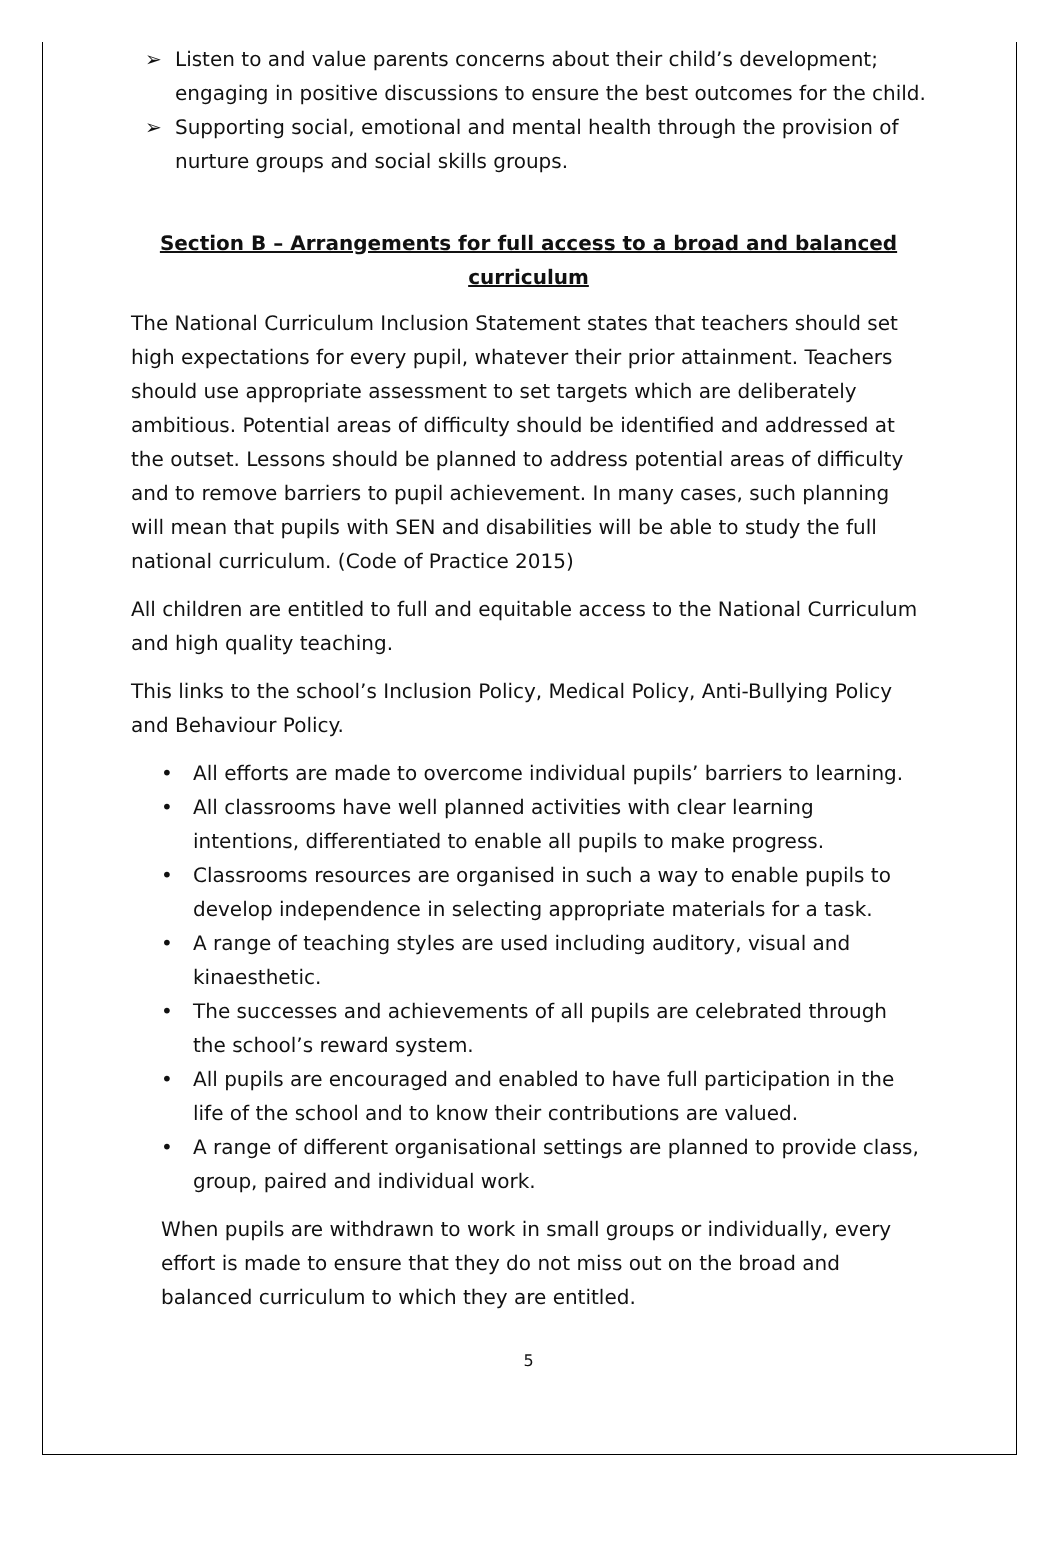➢ Listen to and value parents concerns about their child’s development; engaging in positive discussions to ensure the best outcomes for the child.
➢ Supporting social, emotional and mental health through the provision of nurture groups and social skills groups.
Section B – Arrangements for full access to a broad and balanced curriculum
The National Curriculum Inclusion Statement states that teachers should set high expectations for every pupil, whatever their prior attainment. Teachers should use appropriate assessment to set targets which are deliberately ambitious. Potential areas of difficulty should be identified and addressed at the outset. Lessons should be planned to address potential areas of difficulty and to remove barriers to pupil achievement. In many cases, such planning will mean that pupils with SEN and disabilities will be able to study the full national curriculum. (Code of Practice 2015)
All children are entitled to full and equitable access to the National Curriculum and high quality teaching.
This links to the school’s Inclusion Policy, Medical Policy, Anti-Bullying Policy and Behaviour Policy.
• All efforts are made to overcome individual pupils’ barriers to learning.
• All classrooms have well planned activities with clear learning intentions, differentiated to enable all pupils to make progress.
• Classrooms resources are organised in such a way to enable pupils to develop independence in selecting appropriate materials for a task.
• A range of teaching styles are used including auditory, visual and kinaesthetic.
• The successes and achievements of all pupils are celebrated through the school’s reward system.
• All pupils are encouraged and enabled to have full participation in the life of the school and to know their contributions are valued.
• A range of different organisational settings are planned to provide class, group, paired and individual work.
When pupils are withdrawn to work in small groups or individually, every effort is made to ensure that they do not miss out on the broad and balanced curriculum to which they are entitled.
5